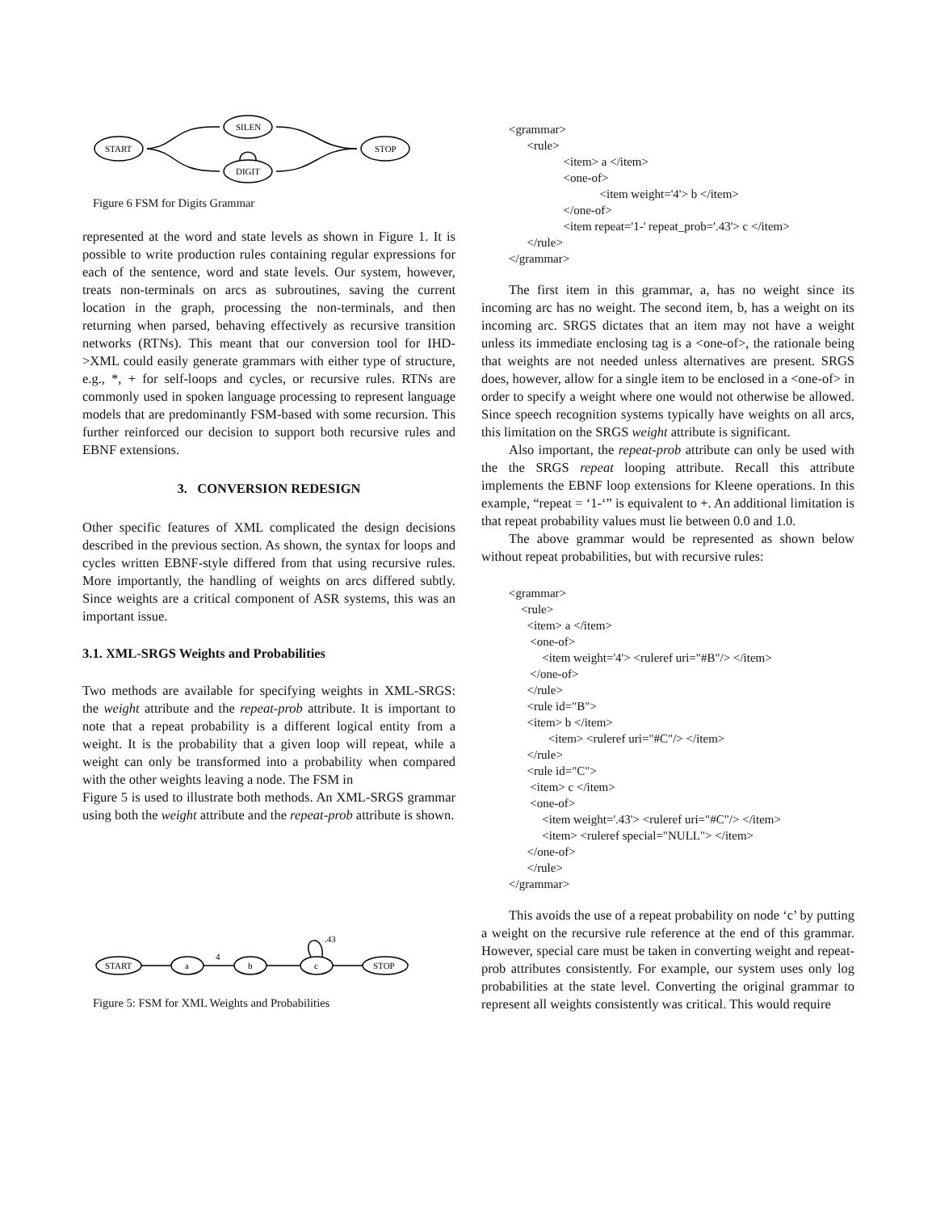START
SILEN
DIGIT
STOP
Figure 6 FSM for Digits Grammar
represented at the word and state levels as shown in Figure 1. It is possible to write production rules containing regular expressions for each of the sentence, word and state levels. Our system, however, treats non-terminals on arcs as subroutines, saving the current location in the graph, processing the non-terminals, and then returning when parsed, behaving effectively as recursive transition networks (RTNs). This meant that our conversion tool for IHD->XML could easily generate grammars with either type of structure, e.g., *, + for self-loops and cycles, or recursive rules. RTNs are commonly used in spoken language processing to represent language models that are predominantly FSM-based with some recursion. This further reinforced our decision to support both recursive rules and EBNF extensions.
3. CONVERSION REDESIGN
Other specific features of XML complicated the design decisions described in the previous section. As shown, the syntax for loops and cycles written EBNF-style differed from that using recursive rules. More importantly, the handling of weights on arcs differed subtly. Since weights are a critical component of ASR systems, this was an important issue.
3.1. XML-SRGS Weights and Probabilities
Two methods are available for specifying weights in XML-SRGS: the weight attribute and the repeat-prob attribute. It is important to note that a repeat probability is a different logical entity from a weight. It is the probability that a given loop will repeat, while a weight can only be transformed into a probability when compared with the other weights leaving a node. The FSM in
Figure 5 is used to illustrate both methods. An XML-SRGS grammar using both the weight attribute and the repeat-prob attribute is shown.
START
a
b
c
STOP
4
.43
Figure 5: FSM for XML Weights and Probabilities
<grammar>
      <rule>
                  <item> a </item>
                  <one-of>
                              <item weight='4'> b </item>
                  </one-of>
                  <item repeat='1-' repeat_prob='.43'> c </item>
      </rule>
</grammar>
The first item in this grammar, a, has no weight since its incoming arc has no weight. The second item, b, has a weight on its incoming arc. SRGS dictates that an item may not have a weight unless its immediate enclosing tag is a <one-of>, the rationale being that weights are not needed unless alternatives are present. SRGS does, however, allow for a single item to be enclosed in a <one-of> in order to specify a weight where one would not otherwise be allowed. Since speech recognition systems typically have weights on all arcs, this limitation on the SRGS weight attribute is significant.
Also important, the repeat-prob attribute can only be used with the the SRGS repeat looping attribute. Recall this attribute implements the EBNF loop extensions for Kleene operations. In this example, “repeat = ‘1-‘” is equivalent to +. An additional limitation is that repeat probability values must lie between 0.0 and 1.0.
The above grammar would be represented as shown below without repeat probabilities, but with recursive rules:
<grammar>
    <rule>
      <item> a </item>
       <one-of>
           <item weight='4'> <ruleref uri="#B"/> </item>
       </one-of>
      </rule>
      <rule id="B">
      <item> b </item>
             <item> <ruleref uri="#C"/> </item>
      </rule>
      <rule id="C">
       <item> c </item>
       <one-of>
           <item weight='.43'> <ruleref uri="#C"/> </item>
           <item> <ruleref special="NULL"> </item>
      </one-of>
      </rule>
</grammar>
This avoids the use of a repeat probability on node ‘c’ by putting a weight on the recursive rule reference at the end of this grammar. However, special care must be taken in converting weight and repeat-prob attributes consistently. For example, our system uses only log probabilities at the state level. Converting the original grammar to represent all weights consistently was critical. This would require